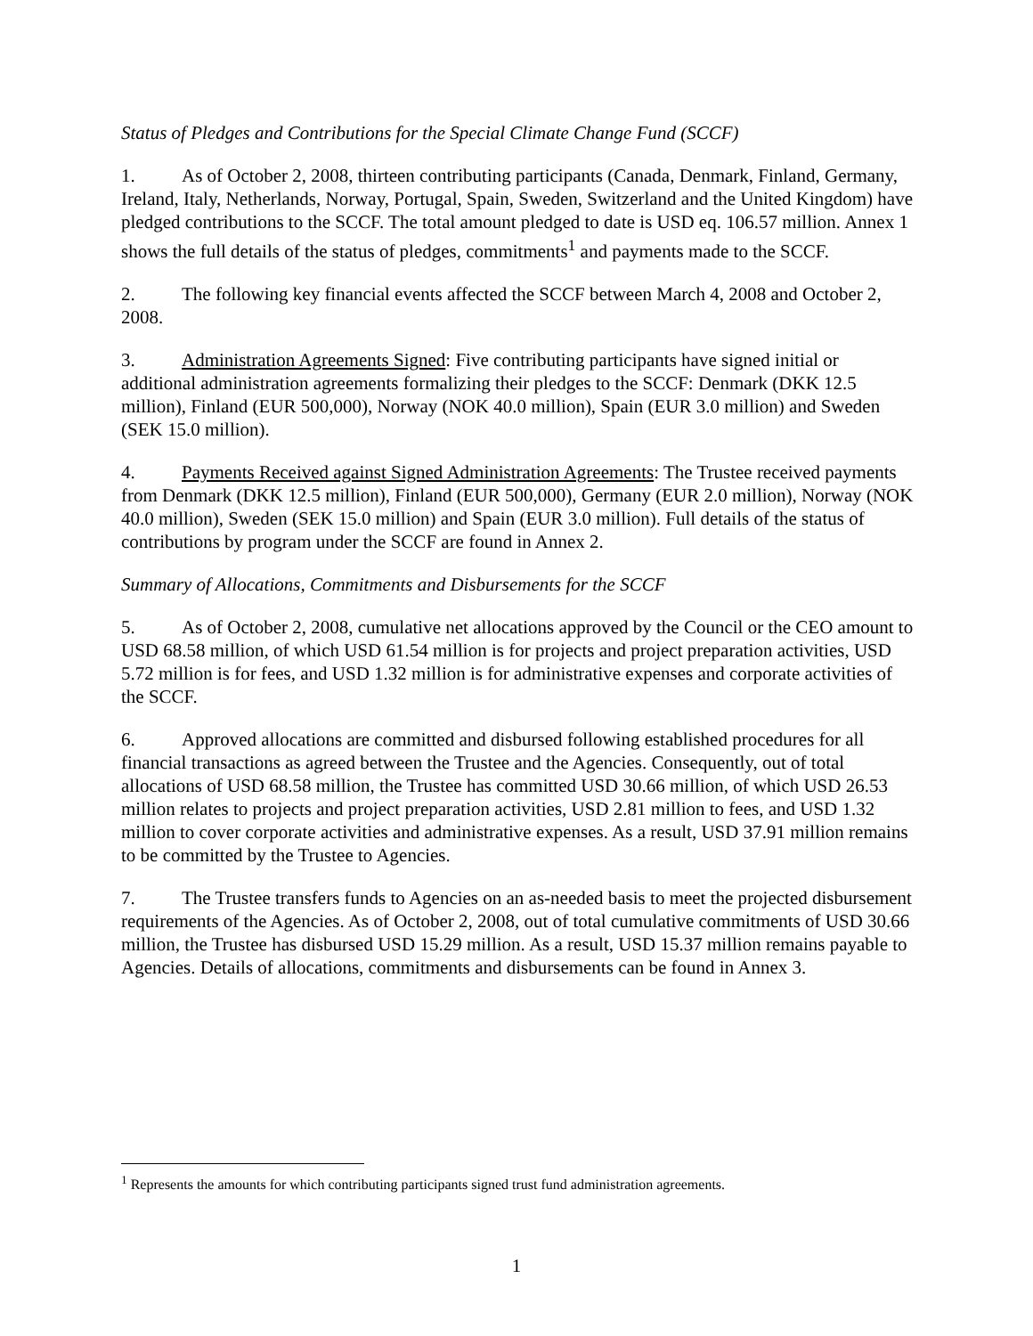Status of Pledges and Contributions for the Special Climate Change Fund (SCCF)
1. As of October 2, 2008, thirteen contributing participants (Canada, Denmark, Finland, Germany, Ireland, Italy, Netherlands, Norway, Portugal, Spain, Sweden, Switzerland and the United Kingdom) have pledged contributions to the SCCF. The total amount pledged to date is USD eq. 106.57 million. Annex 1 shows the full details of the status of pledges, commitments<sup>1</sup> and payments made to the SCCF.
2. The following key financial events affected the SCCF between March 4, 2008 and October 2, 2008.
3. Administration Agreements Signed: Five contributing participants have signed initial or additional administration agreements formalizing their pledges to the SCCF: Denmark (DKK 12.5 million), Finland (EUR 500,000), Norway (NOK 40.0 million), Spain (EUR 3.0 million) and Sweden (SEK 15.0 million).
4. Payments Received against Signed Administration Agreements: The Trustee received payments from Denmark (DKK 12.5 million), Finland (EUR 500,000), Germany (EUR 2.0 million), Norway (NOK 40.0 million), Sweden (SEK 15.0 million) and Spain (EUR 3.0 million). Full details of the status of contributions by program under the SCCF are found in Annex 2.
Summary of Allocations, Commitments and Disbursements for the SCCF
5. As of October 2, 2008, cumulative net allocations approved by the Council or the CEO amount to USD 68.58 million, of which USD 61.54 million is for projects and project preparation activities, USD 5.72 million is for fees, and USD 1.32 million is for administrative expenses and corporate activities of the SCCF.
6. Approved allocations are committed and disbursed following established procedures for all financial transactions as agreed between the Trustee and the Agencies. Consequently, out of total allocations of USD 68.58 million, the Trustee has committed USD 30.66 million, of which USD 26.53 million relates to projects and project preparation activities, USD 2.81 million to fees, and USD 1.32 million to cover corporate activities and administrative expenses. As a result, USD 37.91 million remains to be committed by the Trustee to Agencies.
7. The Trustee transfers funds to Agencies on an as-needed basis to meet the projected disbursement requirements of the Agencies. As of October 2, 2008, out of total cumulative commitments of USD 30.66 million, the Trustee has disbursed USD 15.29 million. As a result, USD 15.37 million remains payable to Agencies. Details of allocations, commitments and disbursements can be found in Annex 3.
<sup>1</sup> Represents the amounts for which contributing participants signed trust fund administration agreements.
1